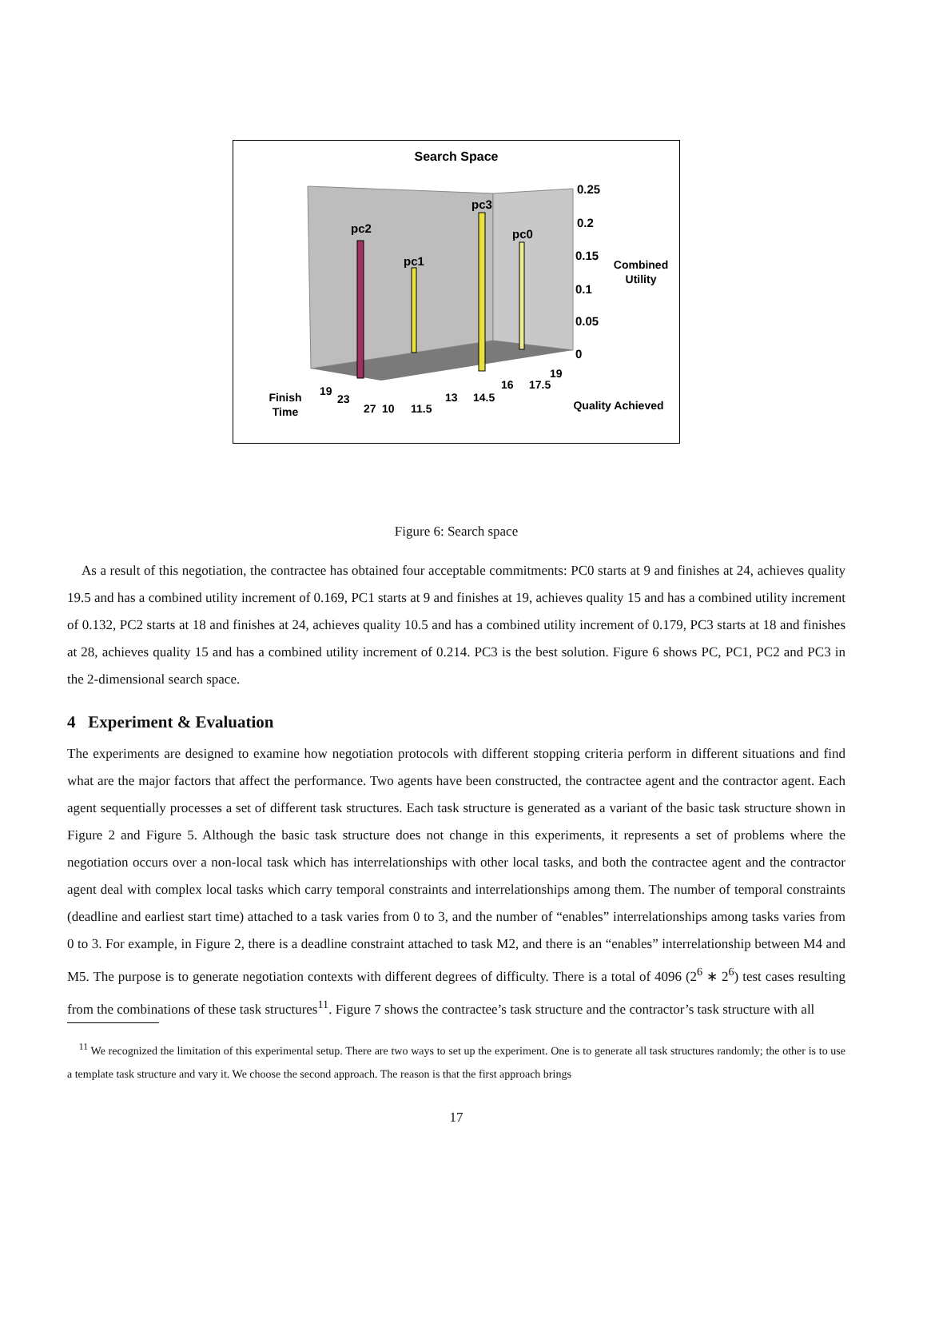Search Space
pc2
pc1
pc3
pc0
0.25
0.2
0.15
0.1
0.05
0
Combined
Utility
Finish
Time
Quality Achieved
19
23
27
10
11.5
13
14.5
16
17.5
19
Figure 6: Search space
As a result of this negotiation, the contractee has obtained four acceptable commitments: PC0 starts at 9 and finishes at 24, achieves quality 19.5 and has a combined utility increment of 0.169, PC1 starts at 9 and finishes at 19, achieves quality 15 and has a combined utility increment of 0.132, PC2 starts at 18 and finishes at 24, achieves quality 10.5 and has a combined utility increment of 0.179, PC3 starts at 18 and finishes at 28, achieves quality 15 and has a combined utility increment of 0.214. PC3 is the best solution. Figure 6 shows PC, PC1, PC2 and PC3 in the 2-dimensional search space.
4 Experiment & Evaluation
The experiments are designed to examine how negotiation protocols with different stopping criteria perform in different situations and find what are the major factors that affect the performance. Two agents have been constructed, the contractee agent and the contractor agent. Each agent sequentially processes a set of different task structures. Each task structure is generated as a variant of the basic task structure shown in Figure 2 and Figure 5. Although the basic task structure does not change in this experiments, it represents a set of problems where the negotiation occurs over a non-local task which has interrelationships with other local tasks, and both the contractee agent and the contractor agent deal with complex local tasks which carry temporal constraints and interrelationships among them. The number of temporal constraints (deadline and earliest start time) attached to a task varies from 0 to 3, and the number of “enables” interrelationships among tasks varies from 0 to 3. For example, in Figure 2, there is a deadline constraint attached to task M2, and there is an “enables” interrelationship between M4 and M5. The purpose is to generate negotiation contexts with different degrees of difficulty. There is a total of 4096 (2<sup>6</sup> ∗ 2<sup>6</sup>) test cases resulting from the combinations of these task structures<sup>11</sup>. Figure 7 shows the contractee’s task structure and the contractor’s task structure with all
<sup>11</sup> We recognized the limitation of this experimental setup. There are two ways to set up the experiment. One is to generate all task structures randomly; the other is to use a template task structure and vary it. We choose the second approach. The reason is that the first approach brings
17